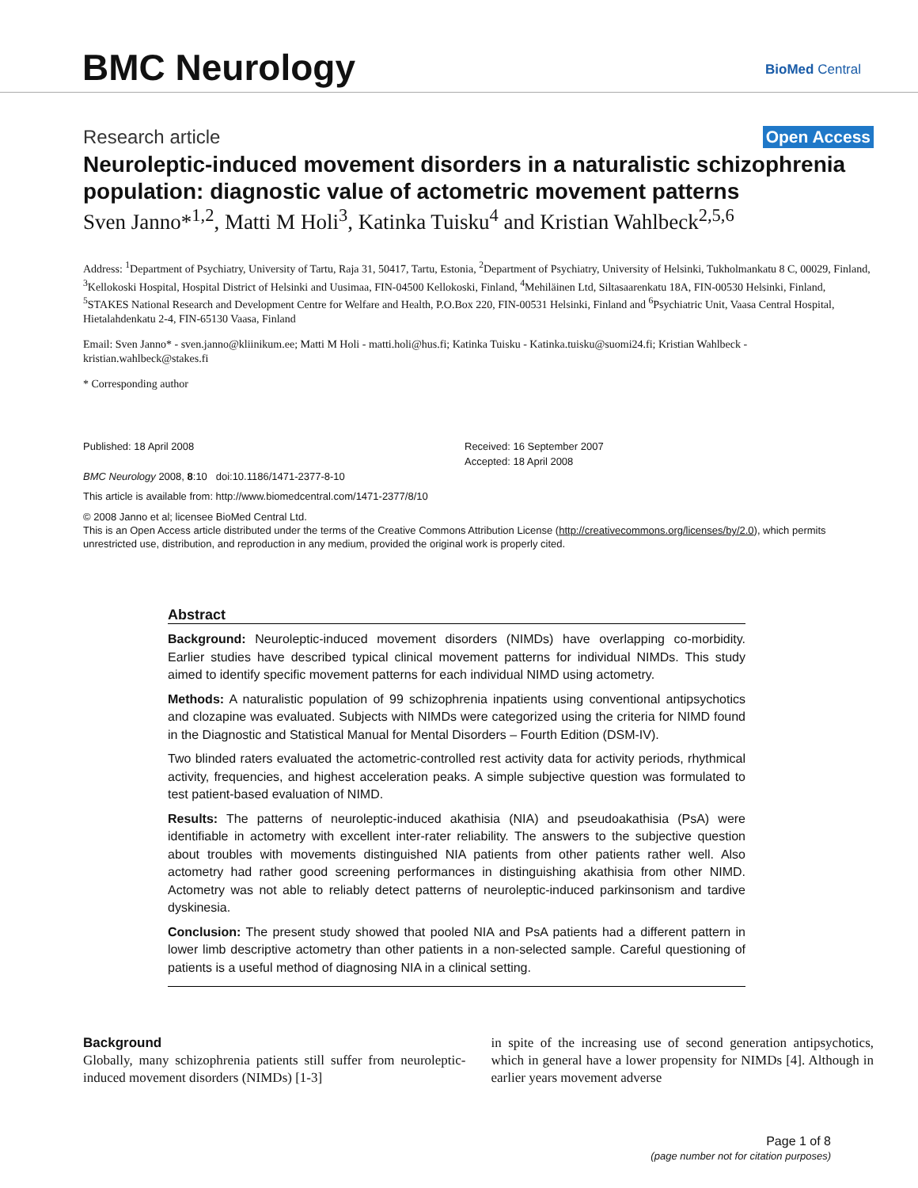BMC Neurology BioMed Central
Research article Open Access
Neuroleptic-induced movement disorders in a naturalistic schizophrenia population: diagnostic value of actometric movement patterns
Sven Janno*<sup>1,2</sup>, Matti M Holi<sup>3</sup>, Katinka Tuisku<sup>4</sup> and Kristian Wahlbeck<sup>2,5,6</sup>
Address: <sup>1</sup>Department of Psychiatry, University of Tartu, Raja 31, 50417, Tartu, Estonia, <sup>2</sup>Department of Psychiatry, University of Helsinki, Tukholmankatu 8 C, 00029, Finland, <sup>3</sup>Kellokoski Hospital, Hospital District of Helsinki and Uusimaa, FIN-04500 Kellokoski, Finland, <sup>4</sup>Mehiläinen Ltd, Siltasaarenkatu 18A, FIN-00530 Helsinki, Finland, <sup>5</sup>STAKES National Research and Development Centre for Welfare and Health, P.O.Box 220, FIN-00531 Helsinki, Finland and <sup>6</sup>Psychiatric Unit, Vaasa Central Hospital, Hietalahdenkatu 2-4, FIN-65130 Vaasa, Finland
Email: Sven Janno* - sven.janno@kliinikum.ee; Matti M Holi - matti.holi@hus.fi; Katinka Tuisku - Katinka.tuisku@suomi24.fi; Kristian Wahlbeck - kristian.wahlbeck@stakes.fi
* Corresponding author
Published: 18 April 2008
BMC Neurology 2008, 8:10 doi:10.1186/1471-2377-8-10
Received: 16 September 2007
Accepted: 18 April 2008
This article is available from: http://www.biomedcentral.com/1471-2377/8/10
© 2008 Janno et al; licensee BioMed Central Ltd.
This is an Open Access article distributed under the terms of the Creative Commons Attribution License (http://creativecommons.org/licenses/by/2.0), which permits unrestricted use, distribution, and reproduction in any medium, provided the original work is properly cited.
Abstract
Background: Neuroleptic-induced movement disorders (NIMDs) have overlapping co-morbidity. Earlier studies have described typical clinical movement patterns for individual NIMDs. This study aimed to identify specific movement patterns for each individual NIMD using actometry.
Methods: A naturalistic population of 99 schizophrenia inpatients using conventional antipsychotics and clozapine was evaluated. Subjects with NIMDs were categorized using the criteria for NIMD found in the Diagnostic and Statistical Manual for Mental Disorders – Fourth Edition (DSM-IV).
Two blinded raters evaluated the actometric-controlled rest activity data for activity periods, rhythmical activity, frequencies, and highest acceleration peaks. A simple subjective question was formulated to test patient-based evaluation of NIMD.
Results: The patterns of neuroleptic-induced akathisia (NIA) and pseudoakathisia (PsA) were identifiable in actometry with excellent inter-rater reliability. The answers to the subjective question about troubles with movements distinguished NIA patients from other patients rather well. Also actometry had rather good screening performances in distinguishing akathisia from other NIMD. Actometry was not able to reliably detect patterns of neuroleptic-induced parkinsonism and tardive dyskinesia.
Conclusion: The present study showed that pooled NIA and PsA patients had a different pattern in lower limb descriptive actometry than other patients in a non-selected sample. Careful questioning of patients is a useful method of diagnosing NIA in a clinical setting.
Background
Globally, many schizophrenia patients still suffer from neuroleptic-induced movement disorders (NIMDs) [1-3]
in spite of the increasing use of second generation antipsychotics, which in general have a lower propensity for NIMDs [4]. Although in earlier years movement adverse
Page 1 of 8
(page number not for citation purposes)